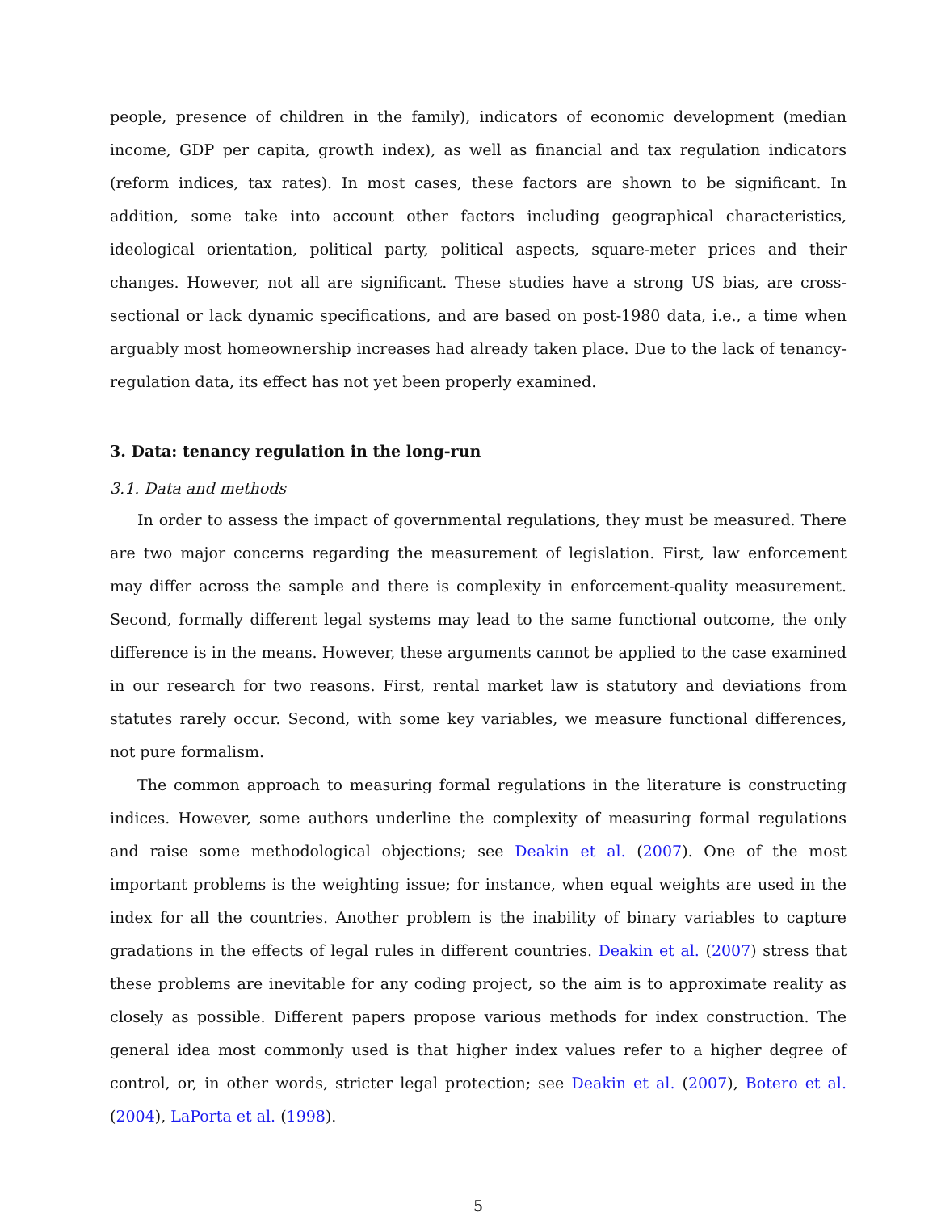people, presence of children in the family), indicators of economic development (median income, GDP per capita, growth index), as well as financial and tax regulation indicators (reform indices, tax rates). In most cases, these factors are shown to be significant. In addition, some take into account other factors including geographical characteristics, ideological orientation, political party, political aspects, square-meter prices and their changes. However, not all are significant. These studies have a strong US bias, are cross-sectional or lack dynamic specifications, and are based on post-1980 data, i.e., a time when arguably most homeownership increases had already taken place. Due to the lack of tenancy-regulation data, its effect has not yet been properly examined.
3. Data: tenancy regulation in the long-run
3.1. Data and methods
In order to assess the impact of governmental regulations, they must be measured. There are two major concerns regarding the measurement of legislation. First, law enforcement may differ across the sample and there is complexity in enforcement-quality measurement. Second, formally different legal systems may lead to the same functional outcome, the only difference is in the means. However, these arguments cannot be applied to the case examined in our research for two reasons. First, rental market law is statutory and deviations from statutes rarely occur. Second, with some key variables, we measure functional differences, not pure formalism.
The common approach to measuring formal regulations in the literature is constructing indices. However, some authors underline the complexity of measuring formal regulations and raise some methodological objections; see Deakin et al. (2007). One of the most important problems is the weighting issue; for instance, when equal weights are used in the index for all the countries. Another problem is the inability of binary variables to capture gradations in the effects of legal rules in different countries. Deakin et al. (2007) stress that these problems are inevitable for any coding project, so the aim is to approximate reality as closely as possible. Different papers propose various methods for index construction. The general idea most commonly used is that higher index values refer to a higher degree of control, or, in other words, stricter legal protection; see Deakin et al. (2007), Botero et al. (2004), LaPorta et al. (1998).
5